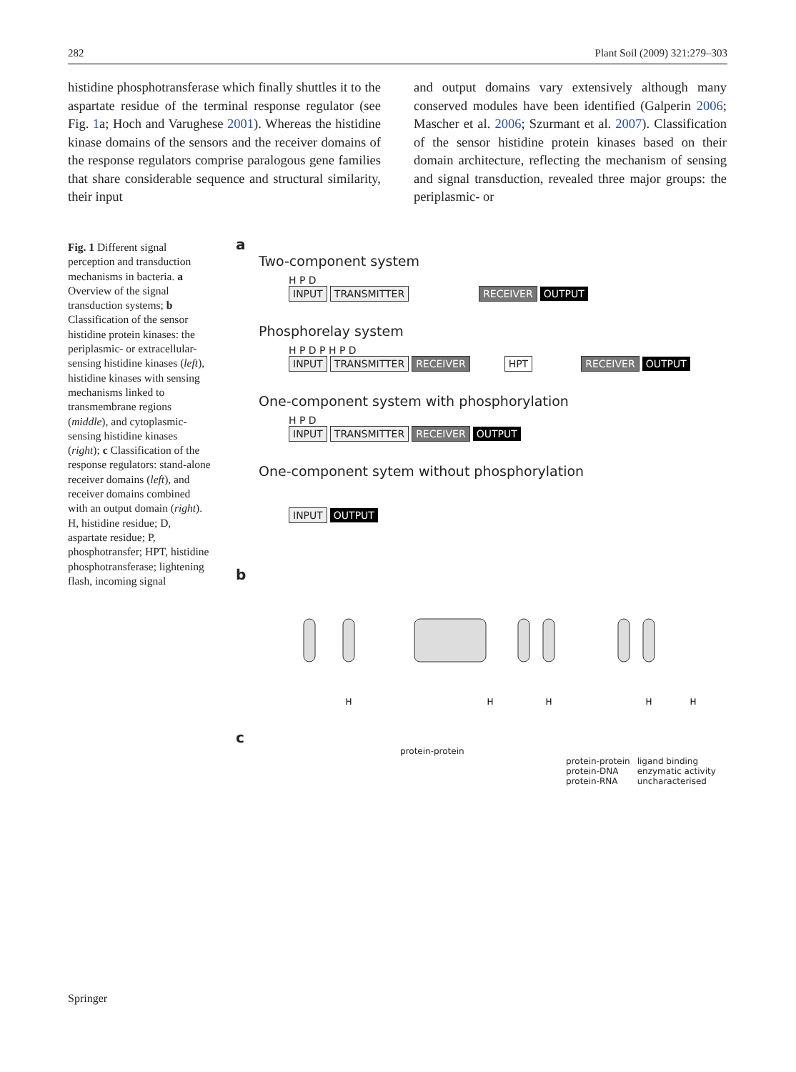282 Plant Soil (2009) 321:279–303
histidine phosphotransferase which finally shuttles it to the aspartate residue of the terminal response regulator (see Fig. 1a; Hoch and Varughese 2001). Whereas the histidine kinase domains of the sensors and the receiver domains of the response regulators comprise paralogous gene families that share considerable sequence and structural similarity, their input
and output domains vary extensively although many conserved modules have been identified (Galperin 2006; Mascher et al. 2006; Szurmant et al. 2007). Classification of the sensor histidine protein kinases based on their domain architecture, reflecting the mechanism of sensing and signal transduction, revealed three major groups: the periplasmic- or
Fig. 1 Different signal perception and transduction mechanisms in bacteria. a Overview of the signal transduction systems; b Classification of the sensor histidine protein kinases: the periplasmic- or extracellular-sensing histidine kinases (left), histidine kinases with sensing mechanisms linked to transmembrane regions (middle), and cytoplasmic-sensing histidine kinases (right); c Classification of the response regulators: stand-alone receiver domains (left), and receiver domains combined with an output domain (right). H, histidine residue; D, aspartate residue; P, phosphotransfer; HPT, histidine phosphotransferase; lightening flash, incoming signal
a
Two-component system
H P D
INPUT TRANSMITTER RECEIVER OUTPUT
Phosphorelay system
H P D P H P D
INPUT TRANSMITTER RECEIVER HPT RECEIVER OUTPUT
One-component system with phosphorylation
H P D
INPUT TRANSMITTER RECEIVER OUTPUT
One-component sytem without phosphorylation
INPUT OUTPUT
b
H
H
H
H
H
c
protein-protein
protein-protein
protein-DNA
protein-RNA ligand binding
enzymatic activity
uncharacterised
Springer